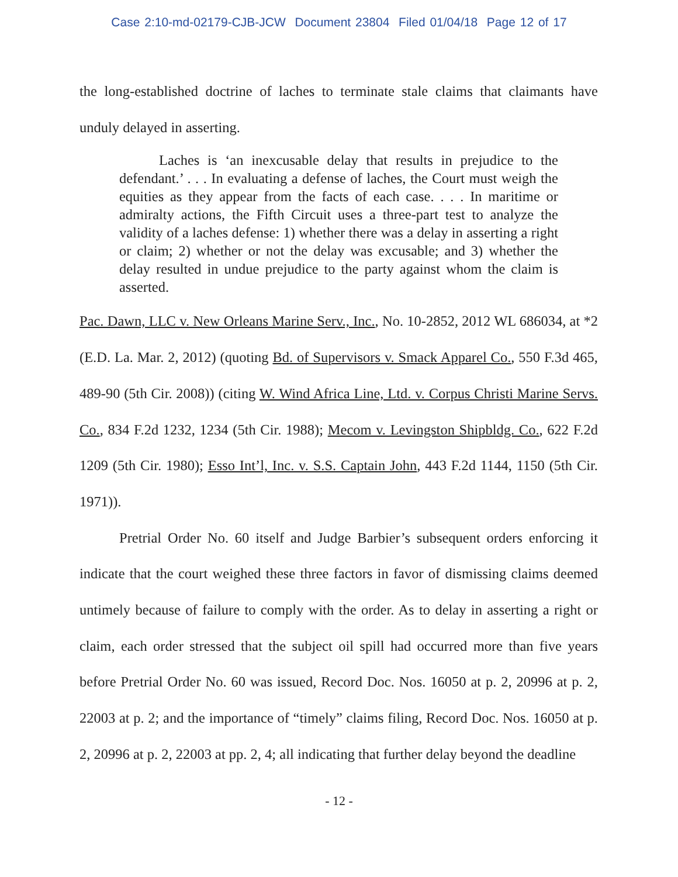Case 2:10-md-02179-CJB-JCW Document 23804 Filed 01/04/18 Page 12 of 17
the long-established doctrine of laches to terminate stale claims that claimants have unduly delayed in asserting.
Laches is ‘an inexcusable delay that results in prejudice to the defendant.’ . . . In evaluating a defense of laches, the Court must weigh the equities as they appear from the facts of each case. . . . In maritime or admiralty actions, the Fifth Circuit uses a three-part test to analyze the validity of a laches defense: 1) whether there was a delay in asserting a right or claim; 2) whether or not the delay was excusable; and 3) whether the delay resulted in undue prejudice to the party against whom the claim is asserted.
Pac. Dawn, LLC v. New Orleans Marine Serv., Inc., No. 10-2852, 2012 WL 686034, at *2 (E.D. La. Mar. 2, 2012) (quoting Bd. of Supervisors v. Smack Apparel Co., 550 F.3d 465, 489-90 (5th Cir. 2008)) (citing W. Wind Africa Line, Ltd. v. Corpus Christi Marine Servs. Co., 834 F.2d 1232, 1234 (5th Cir. 1988); Mecom v. Levingston Shipbldg. Co., 622 F.2d 1209 (5th Cir. 1980); Esso Int’l, Inc. v. S.S. Captain John, 443 F.2d 1144, 1150 (5th Cir. 1971)).
Pretrial Order No. 60 itself and Judge Barbier’s subsequent orders enforcing it indicate that the court weighed these three factors in favor of dismissing claims deemed untimely because of failure to comply with the order. As to delay in asserting a right or claim, each order stressed that the subject oil spill had occurred more than five years before Pretrial Order No. 60 was issued, Record Doc. Nos. 16050 at p. 2, 20996 at p. 2, 22003 at p. 2; and the importance of “timely” claims filing, Record Doc. Nos. 16050 at p. 2, 20996 at p. 2, 22003 at pp. 2, 4; all indicating that further delay beyond the deadline
- 12 -